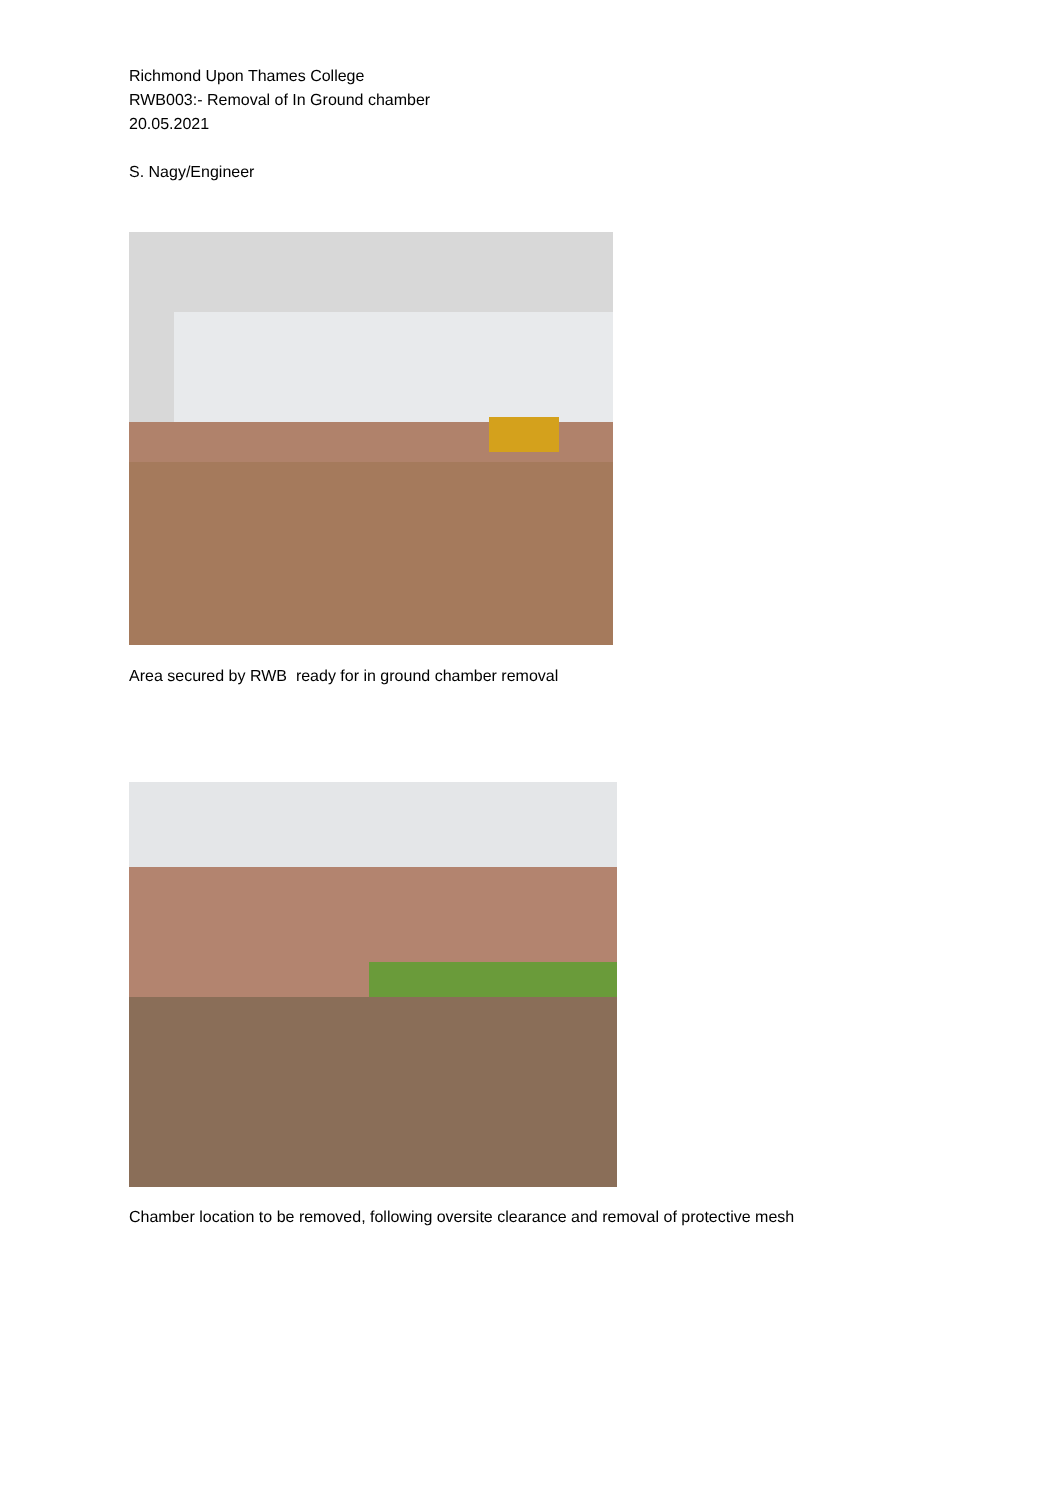Richmond Upon Thames College
RWB003:- Removal of In Ground chamber
20.05.2021
S. Nagy/Engineer
Area secured by RWB ready for in ground chamber removal
Chamber location to be removed, following oversite clearance and removal of protective mesh